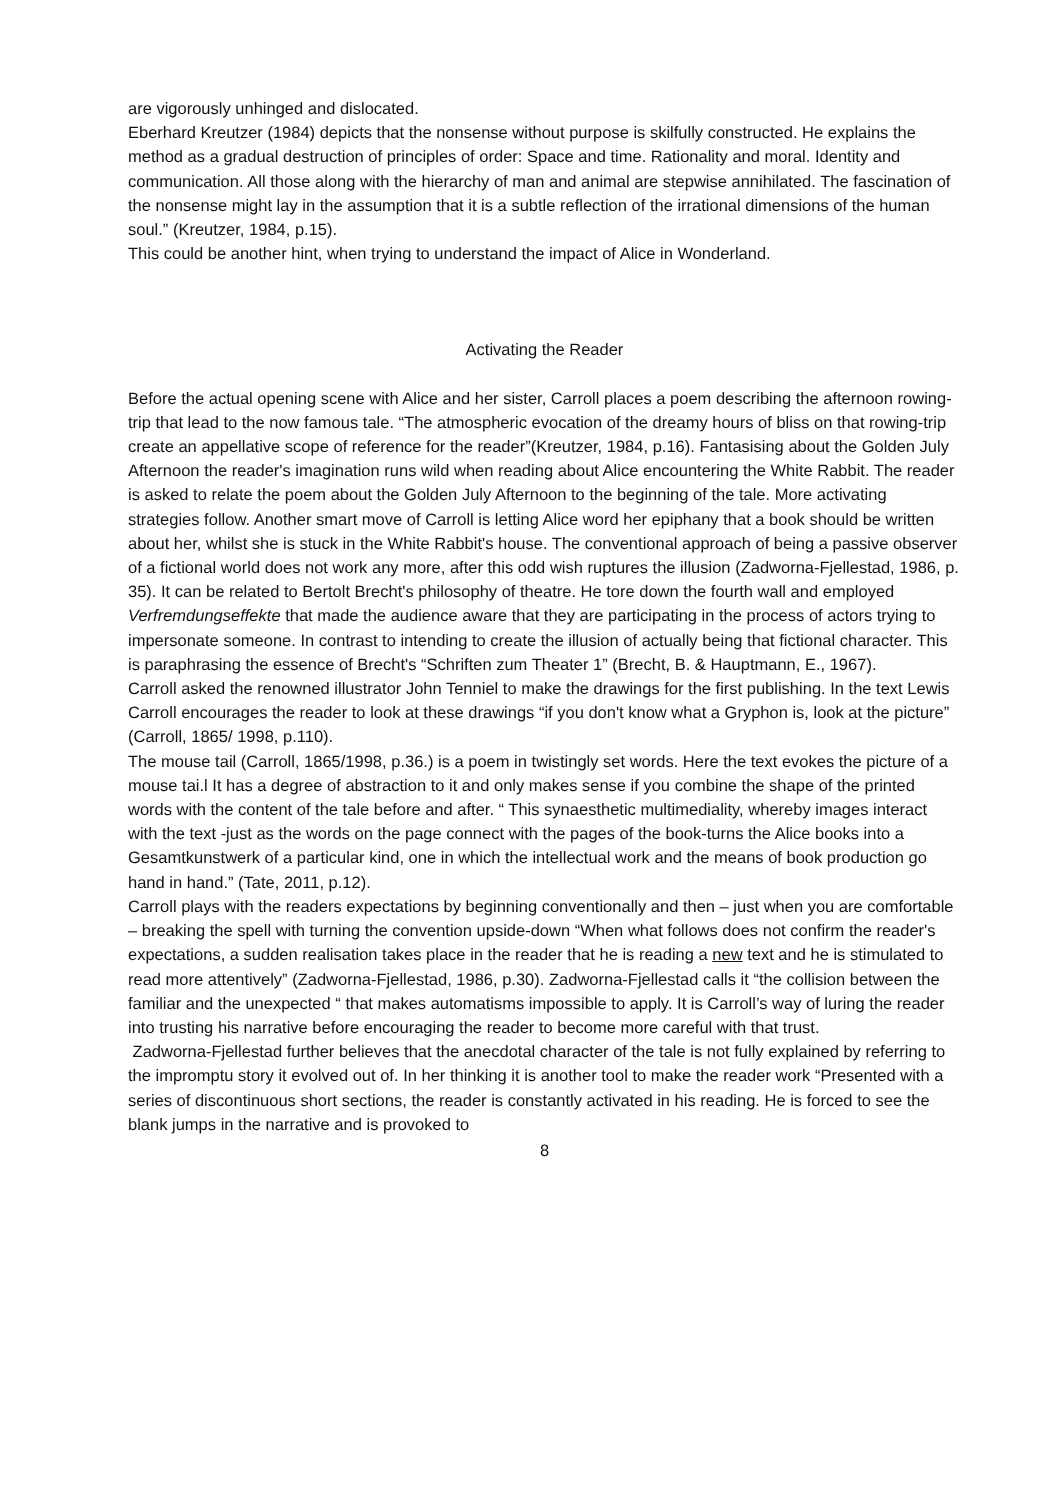are vigorously unhinged and dislocated.
Eberhard Kreutzer (1984) depicts that the nonsense without purpose is skilfully constructed. He explains the method as a gradual destruction of principles of order: Space and time. Rationality and moral. Identity and communication. All those along with the hierarchy of man and animal are stepwise annihilated. The fascination of the nonsense might lay in the assumption that it is a subtle reflection of the irrational dimensions of the human soul.” (Kreutzer, 1984, p.15).
This could be another hint, when trying to understand the impact of Alice in Wonderland.
Activating the Reader
Before the actual opening scene with Alice and her sister, Carroll places a poem describing the afternoon rowing-trip that lead to the now famous tale. “The atmospheric evocation of the dreamy hours of bliss on that rowing-trip create an appellative scope of reference for the reader”(Kreutzer, 1984, p.16). Fantasising about the Golden July Afternoon the reader's imagination runs wild when reading about Alice encountering the White Rabbit. The reader is asked to relate the poem about the Golden July Afternoon to the beginning of the tale. More activating strategies follow. Another smart move of Carroll is letting Alice word her epiphany that a book should be written about her, whilst she is stuck in the White Rabbit's house. The conventional approach of being a passive observer of a fictional world does not work any more, after this odd wish ruptures the illusion (Zadworna-Fjellestad, 1986, p. 35). It can be related to Bertolt Brecht's philosophy of theatre. He tore down the fourth wall and employed Verfremdungseffekte that made the audience aware that they are participating in the process of actors trying to impersonate someone. In contrast to intending to create the illusion of actually being that fictional character. This is paraphrasing the essence of Brecht's “Schriften zum Theater 1” (Brecht, B. & Hauptmann, E., 1967).
Carroll asked the renowned illustrator John Tenniel to make the drawings for the first publishing. In the text Lewis Carroll encourages the reader to look at these drawings “if you don't know what a Gryphon is, look at the picture” (Carroll, 1865/ 1998, p.110).
The mouse tail (Carroll, 1865/1998, p.36.) is a poem in twistingly set words. Here the text evokes the picture of a mouse tai.l It has a degree of abstraction to it and only makes sense if you combine the shape of the printed words with the content of the tale before and after. “ This synaesthetic multimediality, whereby images interact with the text -just as the words on the page connect with the pages of the book-turns the Alice books into a Gesamtkunstwerk of a particular kind, one in which the intellectual work and the means of book production go hand in hand.” (Tate, 2011, p.12).
Carroll plays with the readers expectations by beginning conventionally and then – just when you are comfortable – breaking the spell with turning the convention upside-down “When what follows does not confirm the reader's expectations, a sudden realisation takes place in the reader that he is reading a new text and he is stimulated to read more attentively” (Zadworna-Fjellestad, 1986, p.30). Zadworna-Fjellestad calls it “the collision between the familiar and the unexpected “ that makes automatisms impossible to apply. It is Carroll’s way of luring the reader into trusting his narrative before encouraging the reader to become more careful with that trust.
Zadworna-Fjellestad further believes that the anecdotal character of the tale is not fully explained by referring to the impromptu story it evolved out of. In her thinking it is another tool to make the reader work “Presented with a series of discontinuous short sections, the reader is constantly activated in his reading. He is forced to see the blank jumps in the narrative and is provoked to
8